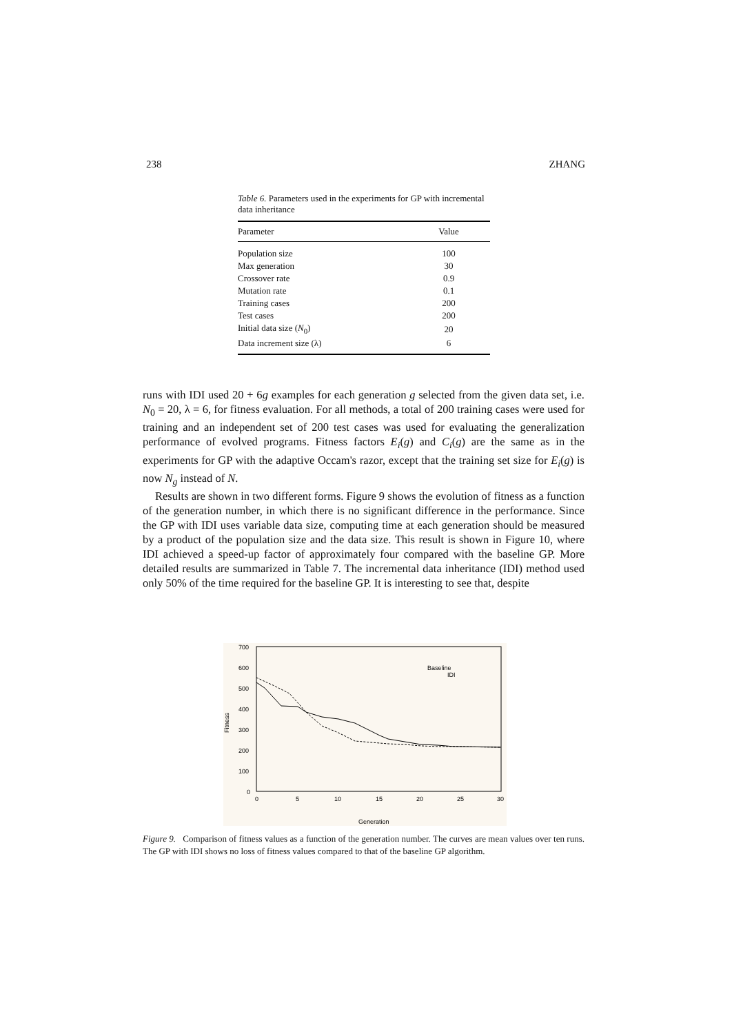238 ZHANG
Table 6. Parameters used in the experiments for GP with incremental data inheritance
| Parameter | Value |
| --- | --- |
| Population size | 100 |
| Max generation | 30 |
| Crossover rate | 0.9 |
| Mutation rate | 0.1 |
| Training cases | 200 |
| Test cases | 200 |
| Initial data size ( N<sub>0</sub>) | 20 |
| Data increment size (λ) | 6 |
runs with IDI used 20 + 6g examples for each generation g selected from the given data set, i.e. N<sub>0</sub> = 20, λ = 6, for fitness evaluation. For all methods, a total of 200 training cases were used for training and an independent set of 200 test cases was used for evaluating the generalization performance of evolved programs. Fitness factors E<sub>i</sub>(g) and C<sub>i</sub>(g) are the same as in the experiments for GP with the adaptive Occam's razor, except that the training set size for E<sub>i</sub>(g) is now N<sub>g</sub> instead of N.
Results are shown in two different forms. Figure 9 shows the evolution of fitness as a function of the generation number, in which there is no significant difference in the performance. Since the GP with IDI uses variable data size, computing time at each generation should be measured by a product of the population size and the data size. This result is shown in Figure 10, where IDI achieved a speed-up factor of approximately four compared with the baseline GP. More detailed results are summarized in Table 7. The incremental data inheritance (IDI) method used only 50% of the time required for the baseline GP. It is interesting to see that, despite
700
600
500
400
300
200
100
0
0
5
10
15
20
25
30
Generation
Fitness
Baseline
IDI
Figure 9. Comparison of fitness values as a function of the generation number. The curves are mean values over ten runs. The GP with IDI shows no loss of fitness values compared to that of the baseline GP algorithm.